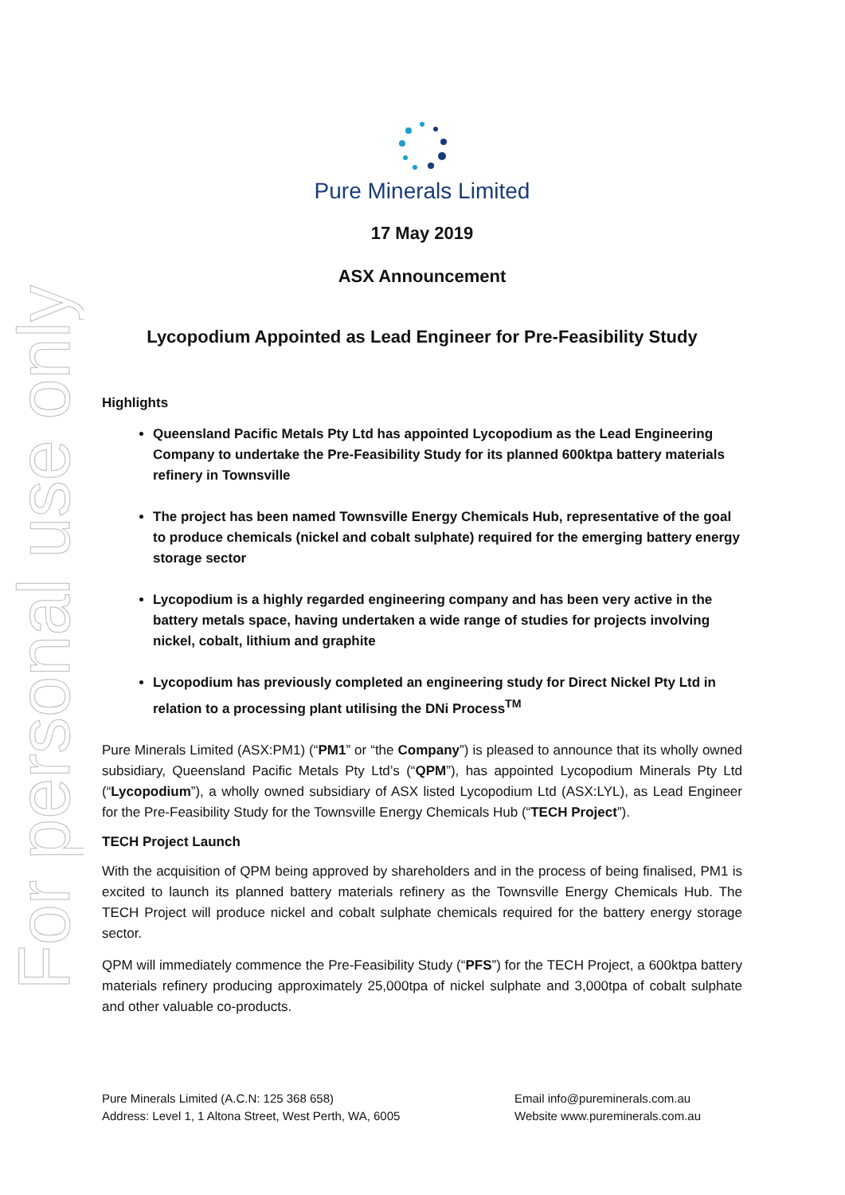For personal use only
Pure Minerals Limited
17 May 2019
ASX Announcement
Lycopodium Appointed as Lead Engineer for Pre-Feasibility Study
Highlights
Queensland Pacific Metals Pty Ltd has appointed Lycopodium as the Lead Engineering Company to undertake the Pre-Feasibility Study for its planned 600ktpa battery materials refinery in Townsville
The project has been named Townsville Energy Chemicals Hub, representative of the goal to produce chemicals (nickel and cobalt sulphate) required for the emerging battery energy storage sector
Lycopodium is a highly regarded engineering company and has been very active in the battery metals space, having undertaken a wide range of studies for projects involving nickel, cobalt, lithium and graphite
Lycopodium has previously completed an engineering study for Direct Nickel Pty Ltd in relation to a processing plant utilising the DNi Process<sup>TM</sup>
Pure Minerals Limited (ASX:PM1) (“PM1” or “the Company”) is pleased to announce that its wholly owned subsidiary, Queensland Pacific Metals Pty Ltd’s (“QPM”), has appointed Lycopodium Minerals Pty Ltd (“Lycopodium”), a wholly owned subsidiary of ASX listed Lycopodium Ltd (ASX:LYL), as Lead Engineer for the Pre-Feasibility Study for the Townsville Energy Chemicals Hub (“TECH Project”).
TECH Project Launch
With the acquisition of QPM being approved by shareholders and in the process of being finalised, PM1 is excited to launch its planned battery materials refinery as the Townsville Energy Chemicals Hub. The TECH Project will produce nickel and cobalt sulphate chemicals required for the battery energy storage sector.
QPM will immediately commence the Pre-Feasibility Study (“PFS”) for the TECH Project, a 600ktpa battery materials refinery producing approximately 25,000tpa of nickel sulphate and 3,000tpa of cobalt sulphate and other valuable co-products.
Pure Minerals Limited (A.C.N: 125 368 658)
Address: Level 1, 1 Altona Street, West Perth, WA, 6005
Email info@pureminerals.com.au
Website www.pureminerals.com.au